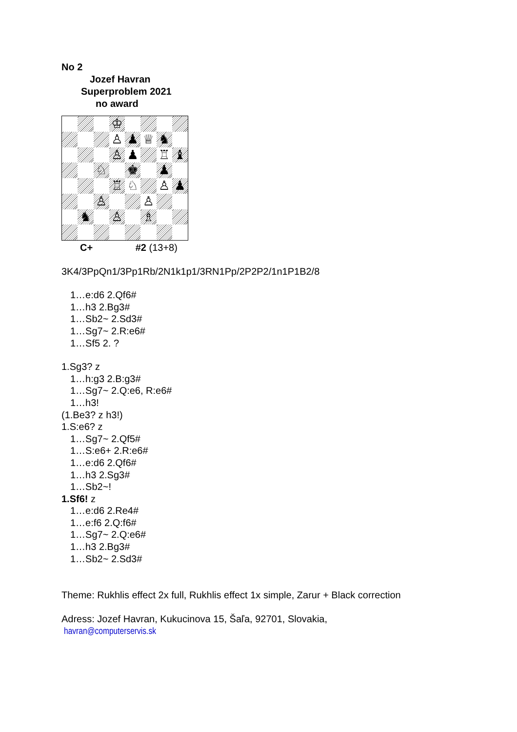No 2
Jozef Havran
Superproblem 2021
no award
♔
♙
♟
♕
♞
♙
♟
♖
♝
♘
♚
♟
♖
♘
♙
♟
♙
♙
♞
♙
♗
C+ #2 (13+8)
3K4/3PpQn1/3Pp1Rb/2N1k1p1/3RN1Pp/2P2P2/1n1P1B2/8
1…e:d6 2.Qf6#
1…h3 2.Bg3#
1…Sb2~ 2.Sd3#
1…Sg7~ 2.R:e6#
1…Sf5 2. ?
1.Sg3? z
1…h:g3 2.B:g3#
1…Sg7~ 2.Q:e6, R:e6#
1…h3!
(1.Be3? z h3!)
1.S:e6? z
1…Sg7~ 2.Qf5#
1…S:e6+ 2.R:e6#
1…e:d6 2.Qf6#
1…h3 2.Sg3#
1…Sb2~!
1.Sf6! z
1…e:d6 2.Re4#
1…e:f6 2.Q:f6#
1…Sg7~ 2.Q:e6#
1…h3 2.Bg3#
1…Sb2~ 2.Sd3#
Theme: Rukhlis effect 2x full, Rukhlis effect 1x simple, Zarur + Black correction
Adress: Jozef Havran, Kukucinova 15, Šaľa, 92701, Slovakia,
havran@computerservis.sk